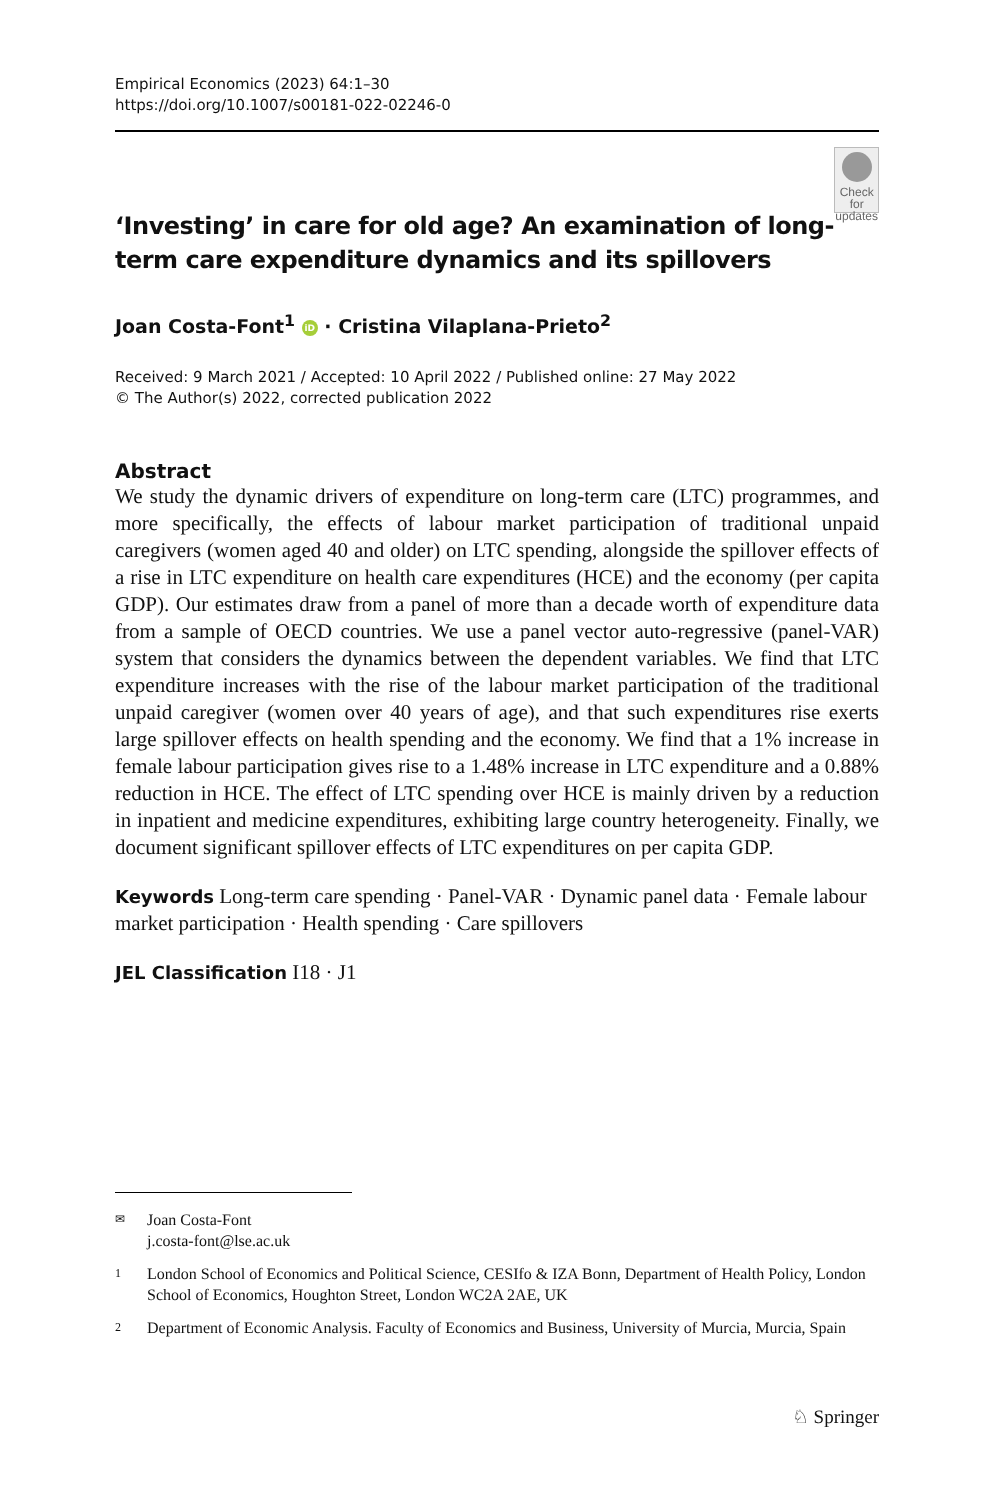Empirical Economics (2023) 64:1–30
https://doi.org/10.1007/s00181-022-02246-0
‘Investing’ in care for old age? An examination of long-term care expenditure dynamics and its spillovers
Check for
updates
Joan Costa-Font<sup>1</sup> iD · Cristina Vilaplana-Prieto<sup>2</sup>
Received: 9 March 2021 / Accepted: 10 April 2022 / Published online: 27 May 2022
© The Author(s) 2022, corrected publication 2022
Abstract
We study the dynamic drivers of expenditure on long-term care (LTC) programmes, and more specifically, the effects of labour market participation of traditional unpaid caregivers (women aged 40 and older) on LTC spending, alongside the spillover effects of a rise in LTC expenditure on health care expenditures (HCE) and the economy (per capita GDP). Our estimates draw from a panel of more than a decade worth of expenditure data from a sample of OECD countries. We use a panel vector auto-regressive (panel-VAR) system that considers the dynamics between the dependent variables. We find that LTC expenditure increases with the rise of the labour market participation of the traditional unpaid caregiver (women over 40 years of age), and that such expenditures rise exerts large spillover effects on health spending and the economy. We find that a 1% increase in female labour participation gives rise to a 1.48% increase in LTC expenditure and a 0.88% reduction in HCE. The effect of LTC spending over HCE is mainly driven by a reduction in inpatient and medicine expenditures, exhibiting large country heterogeneity. Finally, we document significant spillover effects of LTC expenditures on per capita GDP.
Keywords Long-term care spending · Panel-VAR · Dynamic panel data · Female labour market participation · Health spending · Care spillovers
JEL Classification I18 · J1
✉ Joan Costa-Font
j.costa-font@lse.ac.uk
1 London School of Economics and Political Science, CESIfo & IZA Bonn, Department of Health Policy, London School of Economics, Houghton Street, London WC2A 2AE, UK
2 Department of Economic Analysis. Faculty of Economics and Business, University of Murcia, Murcia, Spain
♘ Springer